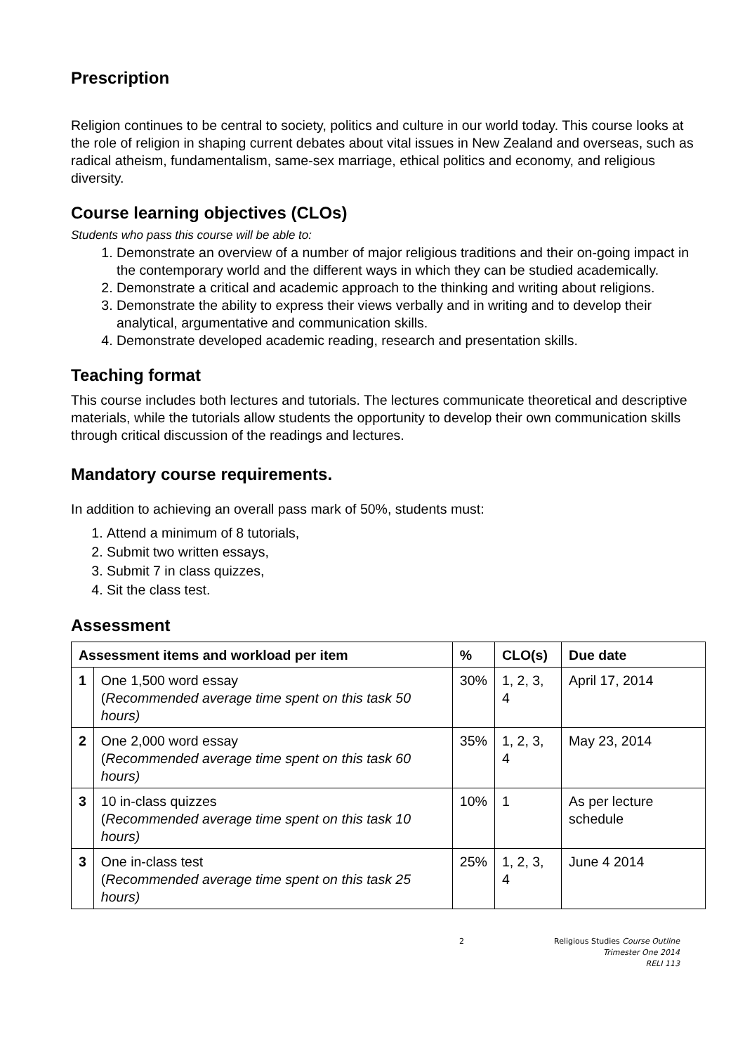Prescription
Religion continues to be central to society, politics and culture in our world today. This course looks at the role of religion in shaping current debates about vital issues in New Zealand and overseas, such as radical atheism, fundamentalism, same-sex marriage, ethical politics and economy, and religious diversity.
Course learning objectives (CLOs)
Students who pass this course will be able to:
1. Demonstrate an overview of a number of major religious traditions and their on-going impact in the contemporary world and the different ways in which they can be studied academically.
2. Demonstrate a critical and academic approach to the thinking and writing about religions.
3. Demonstrate the ability to express their views verbally and in writing and to develop their analytical, argumentative and communication skills.
4. Demonstrate developed academic reading, research and presentation skills.
Teaching format
This course includes both lectures and tutorials. The lectures communicate theoretical and descriptive materials, while the tutorials allow students the opportunity to develop their own communication skills through critical discussion of the readings and lectures.
Mandatory course requirements.
In addition to achieving an overall pass mark of 50%, students must:
1. Attend a minimum of 8 tutorials,
2. Submit two written essays,
3. Submit 7 in class quizzes,
4. Sit the class test.
Assessment
| Assessment items and workload per item | | % | CLO(s) | Due date |
| --- | --- | --- | --- | --- |
| 1 | One 1,500 word essay ( Recommended average time spent on this task 50 hours) | 30% | 1, 2, 3, 4 | April 17, 2014 |
| 2 | One 2,000 word essay ( Recommended average time spent on this task 60 hours) | 35% | 1, 2, 3, 4 | May 23, 2014 |
| 3 | 10 in-class quizzes ( Recommended average time spent on this task 10 hours) | 10% | 1 | As per lecture schedule |
| 3 | One in-class test ( Recommended average time spent on this task 25 hours) | 25% | 1, 2, 3, 4 | June 4 2014 |
2 Religious Studies Course Outline
Trimester One 2014
RELI 113